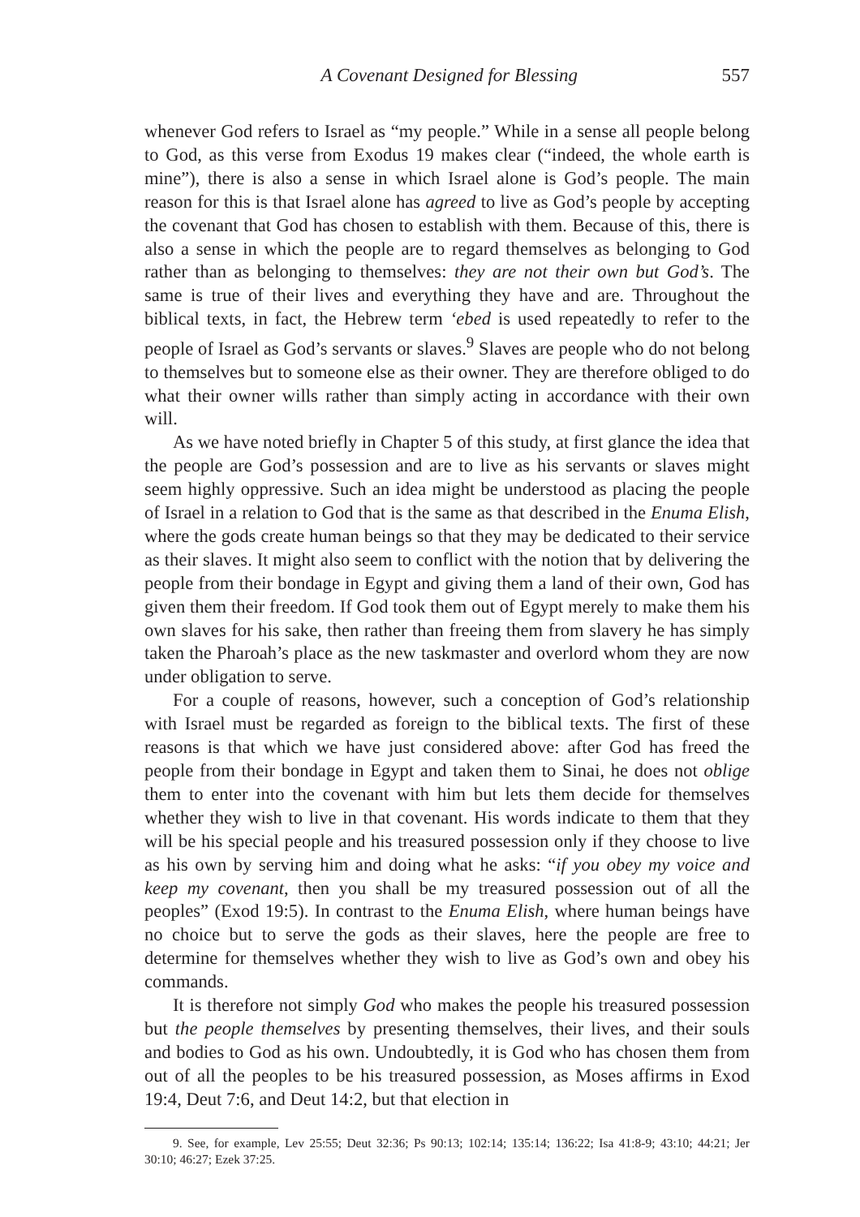A Covenant Designed for Blessing 557
whenever God refers to Israel as “my people.” While in a sense all people belong to God, as this verse from Exodus 19 makes clear (“indeed, the whole earth is mine”), there is also a sense in which Israel alone is God’s people. The main reason for this is that Israel alone has agreed to live as God’s people by accepting the covenant that God has chosen to establish with them. Because of this, there is also a sense in which the people are to regard themselves as belonging to God rather than as belonging to themselves: they are not their own but God’s. The same is true of their lives and everything they have and are. Throughout the biblical texts, in fact, the Hebrew term ‘ebed is used repeatedly to refer to the people of Israel as God’s servants or slaves.<sup>9</sup> Slaves are people who do not belong to themselves but to someone else as their owner. They are therefore obliged to do what their owner wills rather than simply acting in accordance with their own will.
As we have noted briefly in Chapter 5 of this study, at first glance the idea that the people are God’s possession and are to live as his servants or slaves might seem highly oppressive. Such an idea might be understood as placing the people of Israel in a relation to God that is the same as that described in the Enuma Elish, where the gods create human beings so that they may be dedicated to their service as their slaves. It might also seem to conflict with the notion that by delivering the people from their bondage in Egypt and giving them a land of their own, God has given them their freedom. If God took them out of Egypt merely to make them his own slaves for his sake, then rather than freeing them from slavery he has simply taken the Pharoah’s place as the new taskmaster and overlord whom they are now under obligation to serve.
For a couple of reasons, however, such a conception of God’s relationship with Israel must be regarded as foreign to the biblical texts. The first of these reasons is that which we have just considered above: after God has freed the people from their bondage in Egypt and taken them to Sinai, he does not oblige them to enter into the covenant with him but lets them decide for themselves whether they wish to live in that covenant. His words indicate to them that they will be his special people and his treasured possession only if they choose to live as his own by serving him and doing what he asks: “if you obey my voice and keep my covenant, then you shall be my treasured possession out of all the peoples” (Exod 19:5). In contrast to the Enuma Elish, where human beings have no choice but to serve the gods as their slaves, here the people are free to determine for themselves whether they wish to live as God’s own and obey his commands.
It is therefore not simply God who makes the people his treasured possession but the people themselves by presenting themselves, their lives, and their souls and bodies to God as his own. Undoubtedly, it is God who has chosen them from out of all the peoples to be his treasured possession, as Moses affirms in Exod 19:4, Deut 7:6, and Deut 14:2, but that election in
9. See, for example, Lev 25:55; Deut 32:36; Ps 90:13; 102:14; 135:14; 136:22; Isa 41:8-9; 43:10; 44:21; Jer 30:10; 46:27; Ezek 37:25.